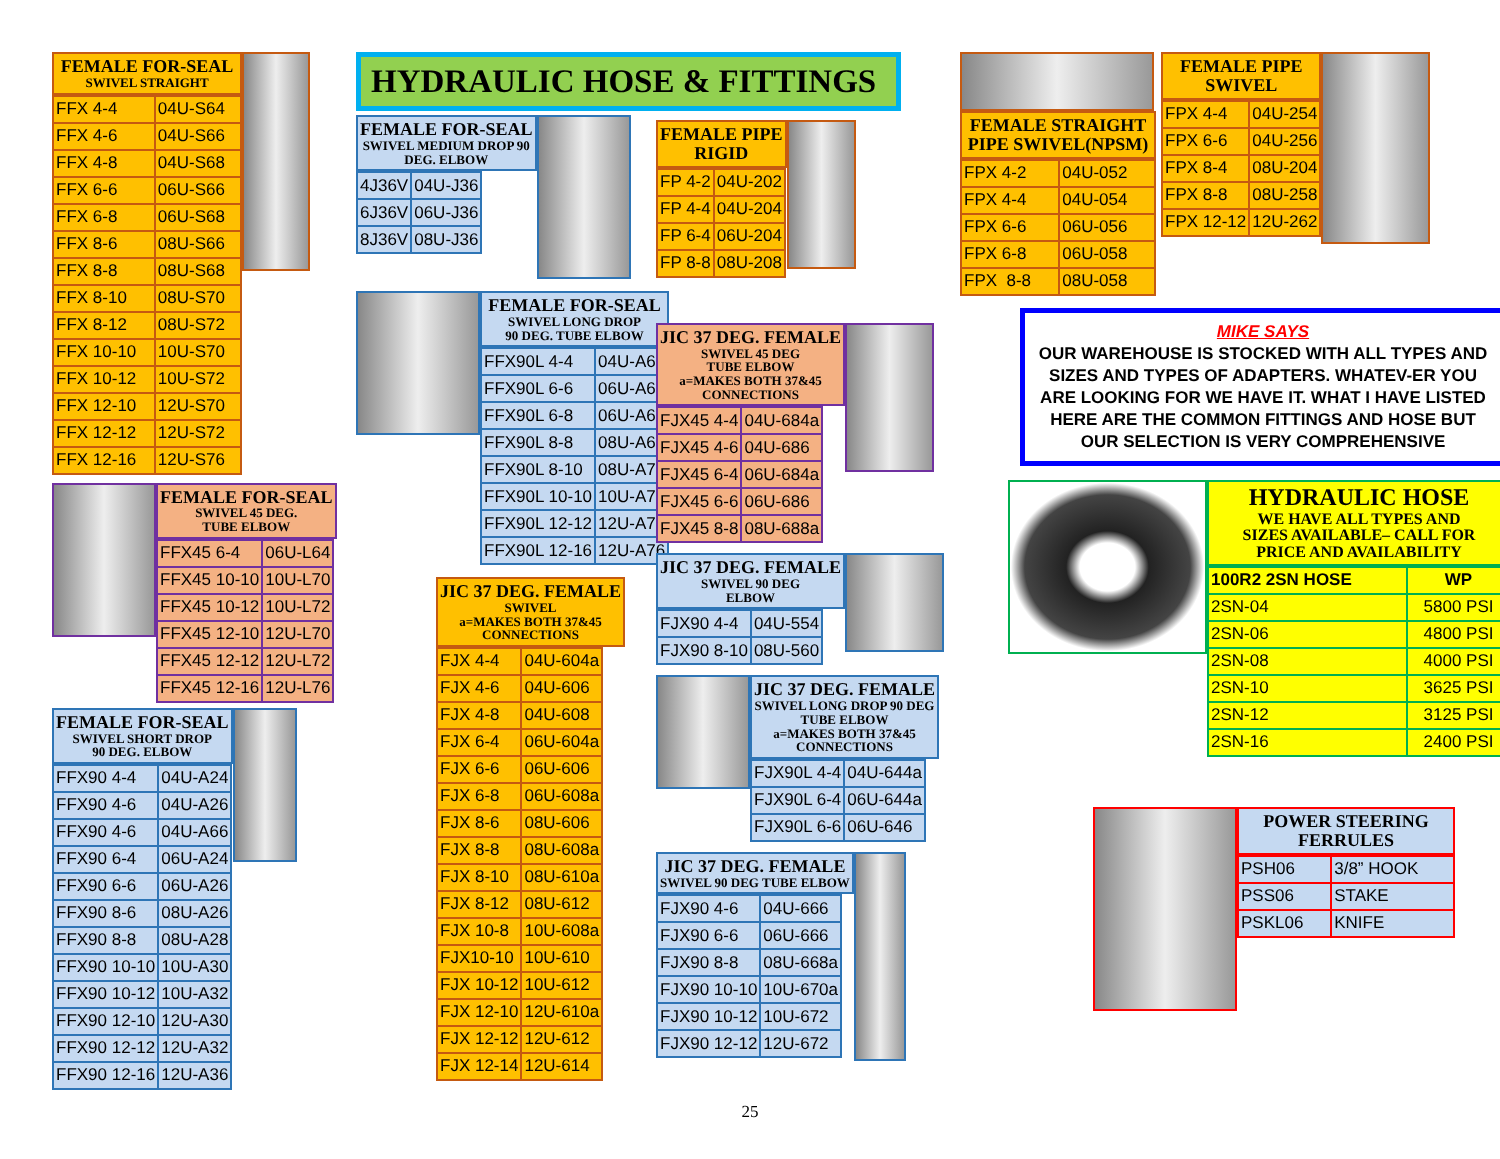FEMALE FOR-SEAL
SWIVEL STRAIGHT
| FFX 4-4 | 04U-S64 |
| FFX 4-6 | 04U-S66 |
| FFX 4-8 | 04U-S68 |
| FFX 6-6 | 06U-S66 |
| FFX 6-8 | 06U-S68 |
| FFX 8-6 | 08U-S66 |
| FFX 8-8 | 08U-S68 |
| FFX 8-10 | 08U-S70 |
| FFX 8-12 | 08U-S72 |
| FFX 10-10 | 10U-S70 |
| FFX 10-12 | 10U-S72 |
| FFX 12-10 | 12U-S70 |
| FFX 12-12 | 12U-S72 |
| FFX 12-16 | 12U-S76 |
FEMALE FOR-SEAL
SWIVEL 45 DEG.
TUBE ELBOW
| FFX45 6-4 | 06U-L64 |
| FFX45 10-10 | 10U-L70 |
| FFX45 10-12 | 10U-L72 |
| FFX45 12-10 | 12U-L70 |
| FFX45 12-12 | 12U-L72 |
| FFX45 12-16 | 12U-L76 |
FEMALE FOR-SEAL
SWIVEL SHORT DROP
90 DEG. ELBOW
| FFX90 4-4 | 04U-A24 |
| FFX90 4-6 | 04U-A26 |
| FFX90 4-6 | 04U-A66 |
| FFX90 6-4 | 06U-A24 |
| FFX90 6-6 | 06U-A26 |
| FFX90 8-6 | 08U-A26 |
| FFX90 8-8 | 08U-A28 |
| FFX90 10-10 | 10U-A30 |
| FFX90 10-12 | 10U-A32 |
| FFX90 12-10 | 12U-A30 |
| FFX90 12-12 | 12U-A32 |
| FFX90 12-16 | 12U-A36 |
HYDRAULIC HOSE & FITTINGS
FEMALE FOR-SEAL
SWIVEL MEDIUM DROP 90
DEG. ELBOW
| 4J36V | 04U-J36 |
| 6J36V | 06U-J36 |
| 8J36V | 08U-J36 |
FEMALE FOR-SEAL
SWIVEL LONG DROP
90 DEG. TUBE ELBOW
| FFX90L 4-4 | 04U-A64 |
| FFX90L 6-6 | 06U-A66 |
| FFX90L 6-8 | 06U-A68 |
| FFX90L 8-8 | 08U-A68 |
| FFX90L 8-10 | 08U-A70 |
| FFX90L 10-10 | 10U-A70 |
| FFX90L 12-12 | 12U-A72 |
| FFX90L 12-16 | 12U-A76 |
JIC 37 DEG. FEMALE
SWIVEL
a=MAKES BOTH 37&45
CONNECTIONS
| FJX 4-4 | 04U-604a |
| FJX 4-6 | 04U-606 |
| FJX 4-8 | 04U-608 |
| FJX 6-4 | 06U-604a |
| FJX 6-6 | 06U-606 |
| FJX 6-8 | 06U-608a |
| FJX 8-6 | 08U-606 |
| FJX 8-8 | 08U-608a |
| FJX 8-10 | 08U-610a |
| FJX 8-12 | 08U-612 |
| FJX 10-8 | 10U-608a |
| FJX10-10 | 10U-610 |
| FJX 10-12 | 10U-612 |
| FJX 12-10 | 12U-610a |
| FJX 12-12 | 12U-612 |
| FJX 12-14 | 12U-614 |
FEMALE PIPE
RIGID
| FP 4-2 | 04U-202 |
| FP 4-4 | 04U-204 |
| FP 6-4 | 06U-204 |
| FP 8-8 | 08U-208 |
JIC 37 DEG. FEMALE
SWIVEL 45 DEG
TUBE ELBOW
a=MAKES BOTH 37&45
CONNECTIONS
| FJX45 4-4 | 04U-684a |
| FJX45 4-6 | 04U-686 |
| FJX45 6-4 | 06U-684a |
| FJX45 6-6 | 06U-686 |
| FJX45 8-8 | 08U-688a |
JIC 37 DEG. FEMALE
SWIVEL 90 DEG
ELBOW
| FJX90 4-4 | 04U-554 |
| FJX90 8-10 | 08U-560 |
JIC 37 DEG. FEMALE
SWIVEL LONG DROP 90 DEG
TUBE ELBOW
a=MAKES BOTH 37&45
CONNECTIONS
| FJX90L 4-4 | 04U-644a |
| FJX90L 6-4 | 06U-644a |
| FJX90L 6-6 | 06U-646 |
JIC 37 DEG. FEMALE
SWIVEL 90 DEG TUBE ELBOW
| FJX90 4-6 | 04U-666 |
| FJX90 6-6 | 06U-666 |
| FJX90 8-8 | 08U-668a |
| FJX90 10-10 | 10U-670a |
| FJX90 10-12 | 10U-672 |
| FJX90 12-12 | 12U-672 |
FEMALE STRAIGHT
PIPE SWIVEL(NPSM)
| FPX 4-2 | 04U-052 |
| FPX 4-4 | 04U-054 |
| FPX 6-6 | 06U-056 |
| FPX 6-8 | 06U-058 |
| FPX 8-8 | 08U-058 |
FEMALE PIPE
SWIVEL
| FPX 4-4 | 04U-254 |
| FPX 6-6 | 04U-256 |
| FPX 8-4 | 08U-204 |
| FPX 8-8 | 08U-258 |
| FPX 12-12 | 12U-262 |
MIKE SAYS
OUR WAREHOUSE IS STOCKED WITH ALL TYPES AND SIZES AND TYPES OF ADAPTERS. WHATEV-ER YOU ARE LOOKING FOR WE HAVE IT. WHAT I HAVE LISTED HERE ARE THE COMMON FITTINGS AND HOSE BUT OUR SELECTION IS VERY COMPREHENSIVE
HYDRAULIC HOSE
WE HAVE ALL TYPES AND
SIZES AVAILABLE– CALL FOR
PRICE AND AVAILABILITY
| 100R2 2SN HOSE | WP |
| 2SN-04 | 5800 PSI |
| 2SN-06 | 4800 PSI |
| 2SN-08 | 4000 PSI |
| 2SN-10 | 3625 PSI |
| 2SN-12 | 3125 PSI |
| 2SN-16 | 2400 PSI |
POWER STEERING
FERRULES
| PSH06 | 3/8” HOOK |
| PSS06 | STAKE |
| PSKL06 | KNIFE |
25